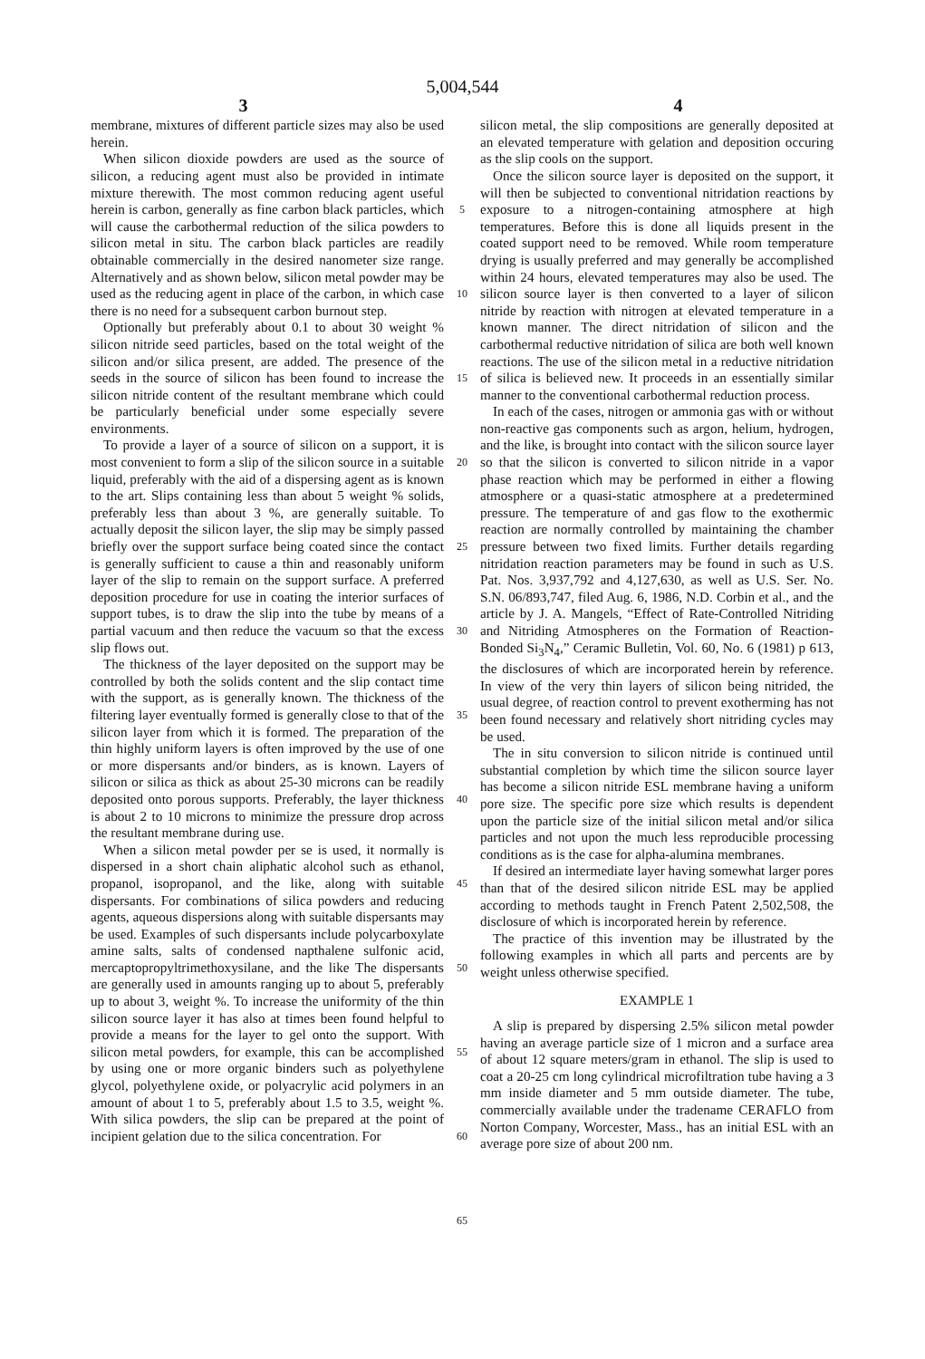5,004,544
3 4
membrane, mixtures of different particle sizes may also be used herein.
When silicon dioxide powders are used as the source of silicon, a reducing agent must also be provided in intimate mixture therewith. The most common reducing agent useful herein is carbon, generally as fine carbon black particles, which will cause the carbothermal reduction of the silica powders to silicon metal in situ. The carbon black particles are readily obtainable commercially in the desired nanometer size range. Alternatively and as shown below, silicon metal powder may be used as the reducing agent in place of the carbon, in which case there is no need for a subsequent carbon burnout step.
Optionally but preferably about 0.1 to about 30 weight % silicon nitride seed particles, based on the total weight of the silicon and/or silica present, are added. The presence of the seeds in the source of silicon has been found to increase the silicon nitride content of the resultant membrane which could be particularly beneficial under some especially severe environments.
To provide a layer of a source of silicon on a support, it is most convenient to form a slip of the silicon source in a suitable liquid, preferably with the aid of a dispersing agent as is known to the art. Slips containing less than about 5 weight % solids, preferably less than about 3 %, are generally suitable. To actually deposit the silicon layer, the slip may be simply passed briefly over the support surface being coated since the contact is generally sufficient to cause a thin and reasonably uniform layer of the slip to remain on the support surface. A preferred deposition procedure for use in coating the interior surfaces of support tubes, is to draw the slip into the tube by means of a partial vacuum and then reduce the vacuum so that the excess slip flows out.
The thickness of the layer deposited on the support may be controlled by both the solids content and the slip contact time with the support, as is generally known. The thickness of the filtering layer eventually formed is generally close to that of the silicon layer from which it is formed. The preparation of the thin highly uniform layers is often improved by the use of one or more dispersants and/or binders, as is known. Layers of silicon or silica as thick as about 25-30 microns can be readily deposited onto porous supports. Preferably, the layer thickness is about 2 to 10 microns to minimize the pressure drop across the resultant membrane during use.
When a silicon metal powder per se is used, it normally is dispersed in a short chain aliphatic alcohol such as ethanol, propanol, isopropanol, and the like, along with suitable dispersants. For combinations of silica powders and reducing agents, aqueous dispersions along with suitable dispersants may be used. Examples of such dispersants include polycarboxylate amine salts, salts of condensed napthalene sulfonic acid, mercaptopropyltrimethoxysilane, and the like The dispersants are generally used in amounts ranging up to about 5, preferably up to about 3, weight %. To increase the uniformity of the thin silicon source layer it has also at times been found helpful to provide a means for the layer to gel onto the support. With silicon metal powders, for example, this can be accomplished by using one or more organic binders such as polyethylene glycol, polyethylene oxide, or polyacrylic acid polymers in an amount of about 1 to 5, preferably about 1.5 to 3.5, weight %. With silica powders, the slip can be prepared at the point of incipient gelation due to the silica concentration. For
5
10
15
20
25
30
35
40
45
50
55
60
65
silicon metal, the slip compositions are generally deposited at an elevated temperature with gelation and deposition occuring as the slip cools on the support.
Once the silicon source layer is deposited on the support, it will then be subjected to conventional nitridation reactions by exposure to a nitrogen-containing atmosphere at high temperatures. Before this is done all liquids present in the coated support need to be removed. While room temperature drying is usually preferred and may generally be accomplished within 24 hours, elevated temperatures may also be used. The silicon source layer is then converted to a layer of silicon nitride by reaction with nitrogen at elevated temperature in a known manner. The direct nitridation of silicon and the carbothermal reductive nitridation of silica are both well known reactions. The use of the silicon metal in a reductive nitridation of silica is believed new. It proceeds in an essentially similar manner to the conventional carbothermal reduction process.
In each of the cases, nitrogen or ammonia gas with or without non-reactive gas components such as argon, helium, hydrogen, and the like, is brought into contact with the silicon source layer so that the silicon is converted to silicon nitride in a vapor phase reaction which may be performed in either a flowing atmosphere or a quasi-static atmosphere at a predetermined pressure. The temperature of and gas flow to the exothermic reaction are normally controlled by maintaining the chamber pressure between two fixed limits. Further details regarding nitridation reaction parameters may be found in such as U.S. Pat. Nos. 3,937,792 and 4,127,630, as well as U.S. Ser. No. S.N. 06/893,747, filed Aug. 6, 1986, N.D. Corbin et al., and the article by J. A. Mangels, “Effect of Rate-Controlled Nitriding and Nitriding Atmospheres on the Formation of Reaction-Bonded Si<sub>3</sub>N<sub>4</sub>,” Ceramic Bulletin, Vol. 60, No. 6 (1981) p 613, the disclosures of which are incorporated herein by reference. In view of the very thin layers of silicon being nitrided, the usual degree, of reaction control to prevent exotherming has not been found necessary and relatively short nitriding cycles may be used.
The in situ conversion to silicon nitride is continued until substantial completion by which time the silicon source layer has become a silicon nitride ESL membrane having a uniform pore size. The specific pore size which results is dependent upon the particle size of the initial silicon metal and/or silica particles and not upon the much less reproducible processing conditions as is the case for alpha-alumina membranes.
If desired an intermediate layer having somewhat larger pores than that of the desired silicon nitride ESL may be applied according to methods taught in French Patent 2,502,508, the disclosure of which is incorporated herein by reference.
The practice of this invention may be illustrated by the following examples in which all parts and percents are by weight unless otherwise specified.
EXAMPLE 1
A slip is prepared by dispersing 2.5% silicon metal powder having an average particle size of 1 micron and a surface area of about 12 square meters/gram in ethanol. The slip is used to coat a 20-25 cm long cylindrical microfiltration tube having a 3 mm inside diameter and 5 mm outside diameter. The tube, commercially available under the tradename CERAFLO from Norton Company, Worcester, Mass., has an initial ESL with an average pore size of about 200 nm.